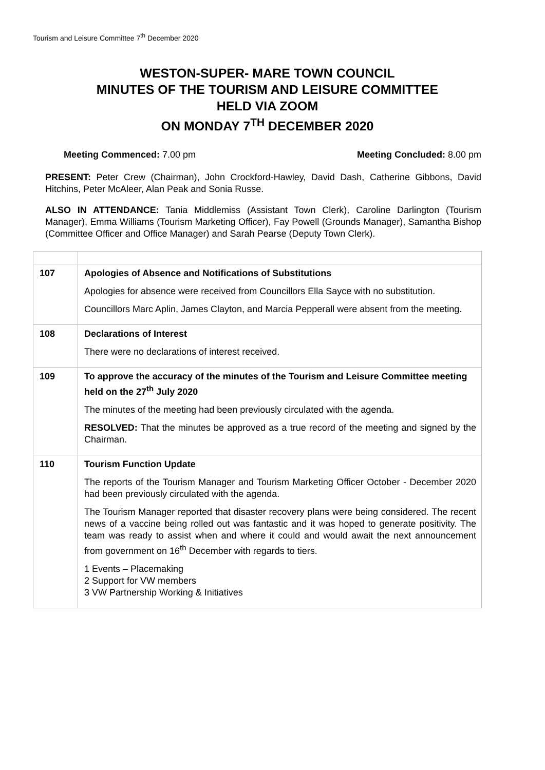Tourism and Leisure Committee 7<sup>th</sup> December 2020
WESTON-SUPER- MARE TOWN COUNCIL
MINUTES OF THE TOURISM AND LEISURE COMMITTEE
HELD VIA ZOOM
ON MONDAY 7<sup>TH</sup> DECEMBER 2020
Meeting Commenced: 7.00 pm Meeting Concluded: 8.00 pm
PRESENT: Peter Crew (Chairman), John Crockford-Hawley, David Dash, Catherine Gibbons, David Hitchins, Peter McAleer, Alan Peak and Sonia Russe.
ALSO IN ATTENDANCE: Tania Middlemiss (Assistant Town Clerk), Caroline Darlington (Tourism Manager), Emma Williams (Tourism Marketing Officer), Fay Powell (Grounds Manager), Samantha Bishop (Committee Officer and Office Manager) and Sarah Pearse (Deputy Town Clerk).
| 107 | Apologies of Absence and Notifications of Substitutions Apologies for absence were received from Councillors Ella Sayce with no substitution. Councillors Marc Aplin, James Clayton, and Marcia Pepperall were absent from the meeting. |
| 108 | Declarations of Interest There were no declarations of interest received. |
| 109 | To approve the accuracy of the minutes of the Tourism and Leisure Committee meeting held on the 27<sup>th</sup> July 2020 The minutes of the meeting had been previously circulated with the agenda. RESOLVED: That the minutes be approved as a true record of the meeting and signed by the Chairman. |
| 110 | Tourism Function Update The reports of the Tourism Manager and Tourism Marketing Officer October - December 2020 had been previously circulated with the agenda. The Tourism Manager reported that disaster recovery plans were being considered. The recent news of a vaccine being rolled out was fantastic and it was hoped to generate positivity. The team was ready to assist when and where it could and would await the next announcement from government on 16<sup>th</sup> December with regards to tiers. 1 Events – Placemaking 2 Support for VW members 3 VW Partnership Working & Initiatives |